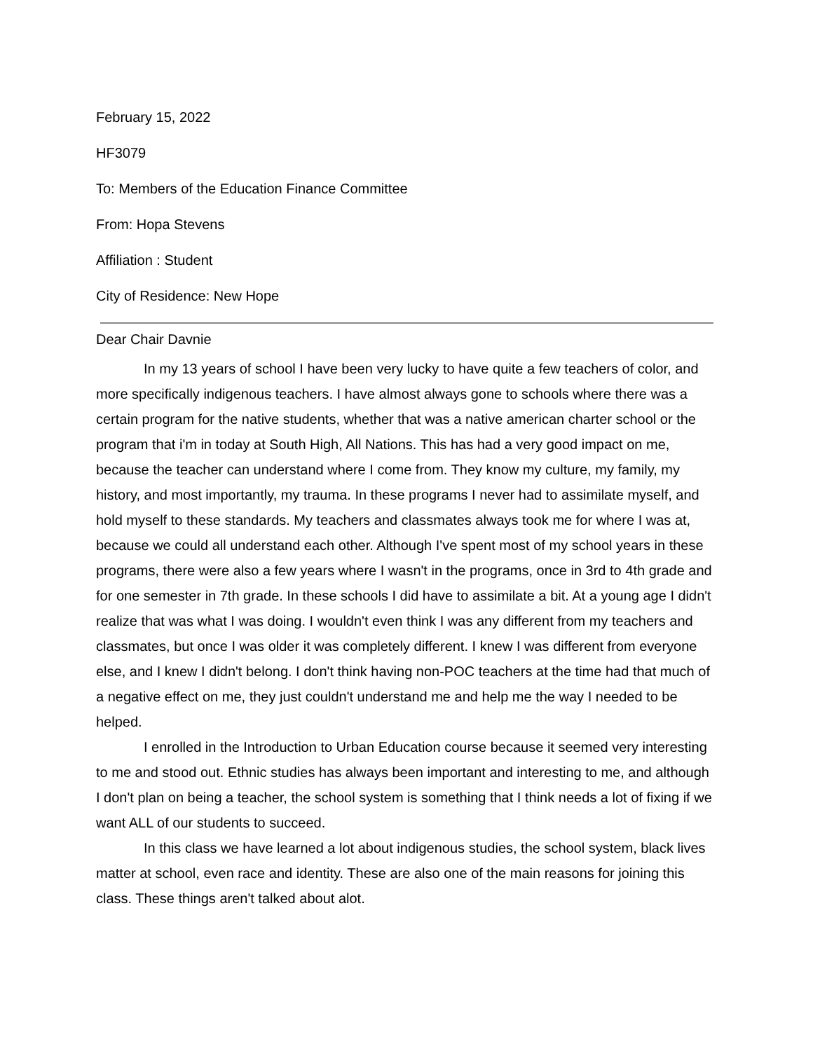February 15, 2022
HF3079
To: Members of the Education Finance Committee
From: Hopa Stevens
Affiliation : Student
City of Residence: New Hope
Dear Chair Davnie
In my 13 years of school I have been very lucky to have quite a few teachers of color, and more specifically indigenous teachers. I have almost always gone to schools where there was a certain program for the native students, whether that was a native american charter school or the program that i'm in today at South High, All Nations. This has had a very good impact on me, because the teacher can understand where I come from. They know my culture, my family, my history, and most importantly, my trauma. In these programs I never had to assimilate myself, and hold myself to these standards. My teachers and classmates always took me for where I was at, because we could all understand each other. Although I've spent most of my school years in these programs, there were also a few years where I wasn't in the programs, once in 3rd to 4th grade and for one semester in 7th grade. In these schools I did have to assimilate a bit. At a young age I didn't realize that was what I was doing. I wouldn't even think I was any different from my teachers and classmates, but once I was older it was completely different. I knew I was different from everyone else, and I knew I didn't belong. I don't think having non-POC teachers at the time had that much of a negative effect on me, they just couldn't understand me and help me the way I needed to be helped.
I enrolled in the Introduction to Urban Education course because it seemed very interesting to me and stood out. Ethnic studies has always been important and interesting to me, and although I don't plan on being a teacher, the school system is something that I think needs a lot of fixing if we want ALL of our students to succeed.
In this class we have learned a lot about indigenous studies, the school system, black lives matter at school, even race and identity. These are also one of the main reasons for joining this class. These things aren't talked about alot.